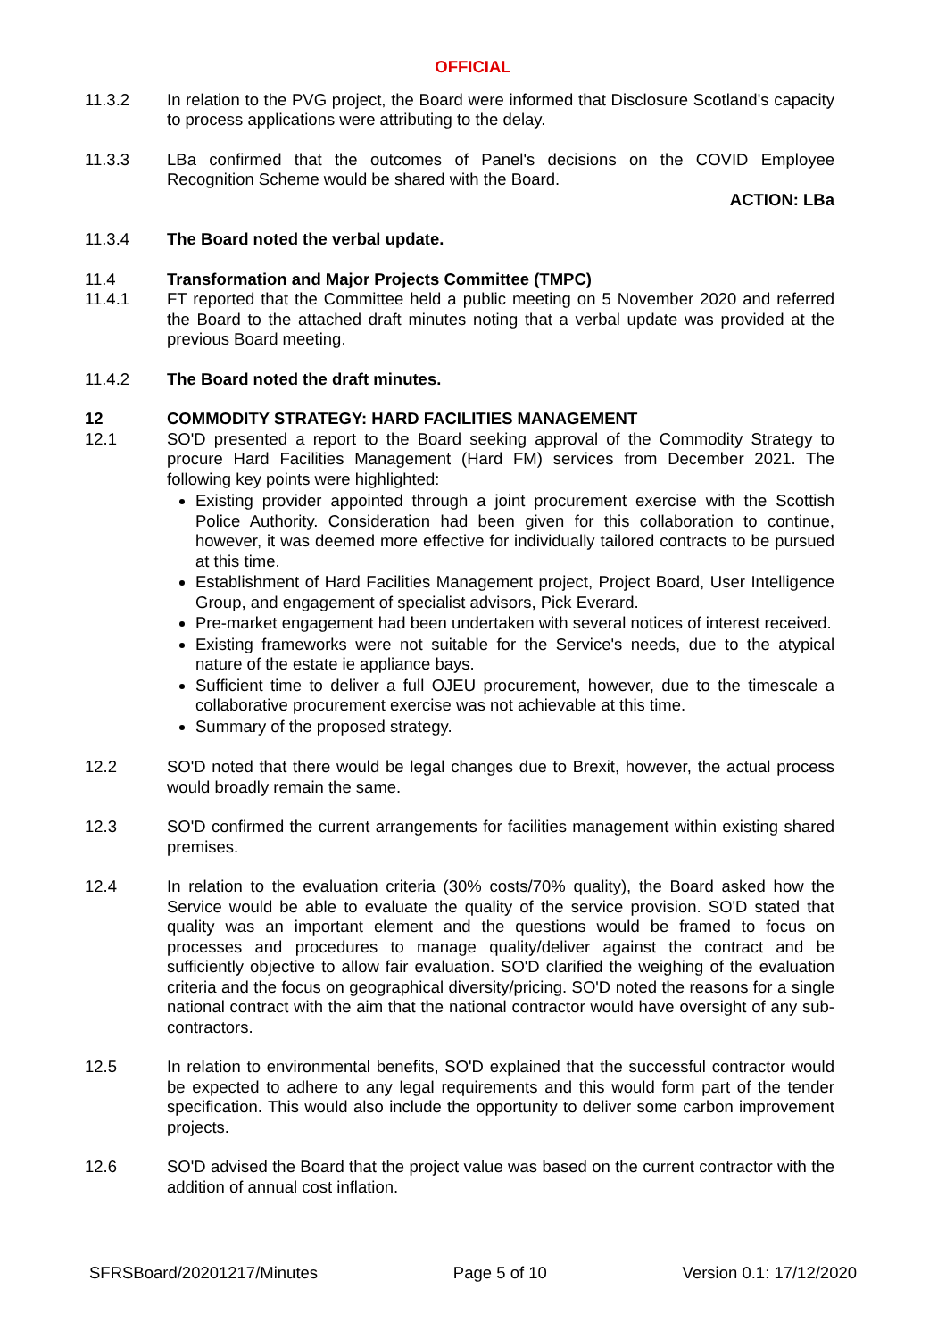OFFICIAL
11.3.2 In relation to the PVG project, the Board were informed that Disclosure Scotland's capacity to process applications were attributing to the delay.
11.3.3 LBa confirmed that the outcomes of Panel's decisions on the COVID Employee Recognition Scheme would be shared with the Board.
ACTION: LBa
11.3.4 The Board noted the verbal update.
11.4 Transformation and Major Projects Committee (TMPC)
11.4.1 FT reported that the Committee held a public meeting on 5 November 2020 and referred the Board to the attached draft minutes noting that a verbal update was provided at the previous Board meeting.
11.4.2 The Board noted the draft minutes.
12 COMMODITY STRATEGY: HARD FACILITIES MANAGEMENT
12.1 SO'D presented a report to the Board seeking approval of the Commodity Strategy to procure Hard Facilities Management (Hard FM) services from December 2021. The following key points were highlighted:
Existing provider appointed through a joint procurement exercise with the Scottish Police Authority. Consideration had been given for this collaboration to continue, however, it was deemed more effective for individually tailored contracts to be pursued at this time.
Establishment of Hard Facilities Management project, Project Board, User Intelligence Group, and engagement of specialist advisors, Pick Everard.
Pre-market engagement had been undertaken with several notices of interest received.
Existing frameworks were not suitable for the Service's needs, due to the atypical nature of the estate ie appliance bays.
Sufficient time to deliver a full OJEU procurement, however, due to the timescale a collaborative procurement exercise was not achievable at this time.
Summary of the proposed strategy.
12.2 SO'D noted that there would be legal changes due to Brexit, however, the actual process would broadly remain the same.
12.3 SO'D confirmed the current arrangements for facilities management within existing shared premises.
12.4 In relation to the evaluation criteria (30% costs/70% quality), the Board asked how the Service would be able to evaluate the quality of the service provision. SO'D stated that quality was an important element and the questions would be framed to focus on processes and procedures to manage quality/deliver against the contract and be sufficiently objective to allow fair evaluation. SO'D clarified the weighing of the evaluation criteria and the focus on geographical diversity/pricing. SO'D noted the reasons for a single national contract with the aim that the national contractor would have oversight of any sub-contractors.
12.5 In relation to environmental benefits, SO'D explained that the successful contractor would be expected to adhere to any legal requirements and this would form part of the tender specification. This would also include the opportunity to deliver some carbon improvement projects.
12.6 SO'D advised the Board that the project value was based on the current contractor with the addition of annual cost inflation.
SFRSBoard/20201217/Minutes Page 5 of 10 Version 0.1: 17/12/2020